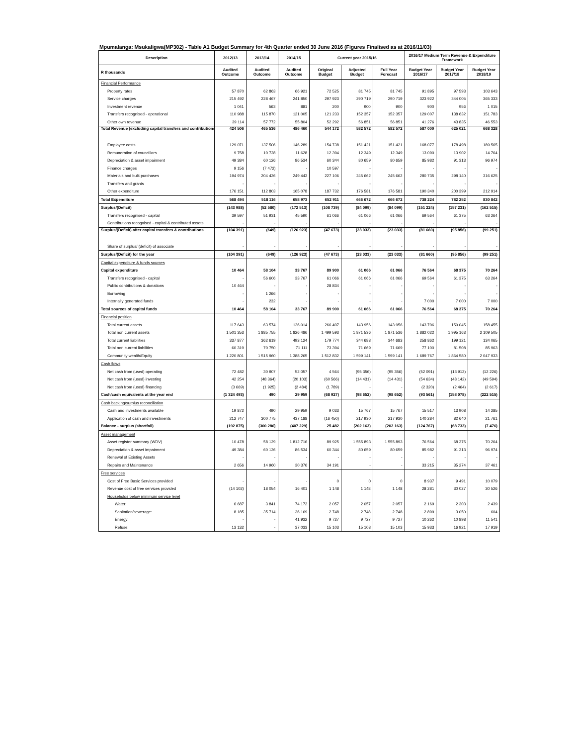Mpumalanga: Msukaligwa(MP302) - Table A1 Budget Summary for 4th Quarter ended 30 June 2016 (Figures Finalised as at 2016/11/03)
| Description | 2012/13 | 2013/14 | 2014/15 | Current year 2015/16 | | | 2016/17 Medium Term Revenue & Expenditure Framework | | |
| --- | --- | --- | --- | --- | --- | --- | --- | --- | --- |
| R thousands | Audited Outcome | Audited Outcome | Audited Outcome | Original Budget | Adjusted Budget | Full Year Forecast | Budget Year 2016/17 | Budget Year 2017/18 | Budget Year 2018/19 |
| Financial Performance | | | | | | | | | |
| Property rates | 57 870 | 62 863 | 66 921 | 72 525 | 81 745 | 81 745 | 91 895 | 97 593 | 103 643 |
| Service charges | 215 492 | 228 467 | 241 850 | 297 923 | 290 719 | 290 719 | 323 922 | 344 005 | 365 333 |
| Investment revenue | 1 041 | 563 | 881 | 200 | 900 | 900 | 900 | 956 | 1 015 |
| Transfers recognised - operational | 110 988 | 115 870 | 121 005 | 121 233 | 152 357 | 152 357 | 129 007 | 138 632 | 151 783 |
| Other own revenue | 39 114 | 57 772 | 55 804 | 52 292 | 56 851 | 56 851 | 41 276 | 43 835 | 46 553 |
| Total Revenue (excluding capital transfers and contributions) | 424 506 | 465 536 | 486 460 | 544 172 | 582 572 | 582 572 | 587 000 | 625 021 | 668 328 |
| Employee costs | 129 071 | 137 506 | 146 289 | 154 738 | 151 421 | 151 421 | 168 077 | 178 498 | 189 565 |
| Remuneration of councillors | 9 758 | 10 728 | 11 628 | 12 394 | 12 349 | 12 349 | 13 090 | 13 902 | 14 764 |
| Depreciation & asset impairment | 49 384 | 60 126 | 86 534 | 60 344 | 80 659 | 80 659 | 85 982 | 91 313 | 96 974 |
| Finance charges | 9 156 | (7 472) | - | 10 597 | - | - | - | - | - |
| Materials and bulk purchases | 194 974 | 204 426 | 249 443 | 227 106 | 245 662 | 245 662 | 280 735 | 298 140 | 316 625 |
| Transfers and grants | - | - | - | - | - | - | - | - | - |
| Other expenditure | 176 151 | 112 803 | 165 078 | 187 732 | 176 581 | 176 581 | 190 340 | 200 399 | 212 914 |
| Total Expenditure | 568 494 | 518 116 | 658 973 | 652 911 | 666 672 | 666 672 | 738 224 | 782 252 | 830 842 |
| Surplus/(Deficit) | (143 988) | (52 580) | (172 513) | (108 739) | (84 099) | (84 099) | (151 224) | (157 231) | (162 515) |
| Transfers recognised - capital | 39 597 | 51 931 | 45 590 | 61 066 | 61 066 | 61 066 | 69 564 | 61 375 | 63 264 |
| Contributions recognised - capital & contributed assets | - | - | - | - | - | - | - | - | - |
| Surplus/(Deficit) after capital transfers & contributions | (104 391) | (649) | (126 923) | (47 673) | (23 033) | (23 033) | (81 660) | (95 856) | (99 251) |
| Share of surplus/ (deficit) of associate | - | - | - | - | - | - | - | - | - |
| Surplus/(Deficit) for the year | (104 391) | (649) | (126 923) | (47 673) | (23 033) | (23 033) | (81 660) | (95 856) | (99 251) |
| Capital expenditure & funds sources | | | | | | | | | |
| Capital expenditure | 10 464 | 58 104 | 33 767 | 89 900 | 61 066 | 61 066 | 76 564 | 68 375 | 70 264 |
| Transfers recognised - capital | - | 56 606 | 33 767 | 61 066 | 61 066 | 61 066 | 69 564 | 61 375 | 63 264 |
| Public contributions & donations | 10 464 | - | - | 28 834 | - | - | - | - | - |
| Borrowing | - | 1 266 | - | - | - | - | - | - | - |
| Internally generated funds | - | 232 | - | - | - | - | 7 000 | 7 000 | 7 000 |
| Total sources of capital funds | 10 464 | 58 104 | 33 767 | 89 900 | 61 066 | 61 066 | 76 564 | 68 375 | 70 264 |
| Financial position | | | | | | | | | |
| Total current assets | 117 643 | 63 574 | 126 014 | 266 407 | 143 956 | 143 956 | 143 706 | 150 045 | 158 455 |
| Total non current assets | 1 501 353 | 1 885 755 | 1 826 486 | 1 499 593 | 1 871 536 | 1 871 536 | 1 882 022 | 1 995 163 | 2 109 505 |
| Total current liabilities | 337 877 | 362 619 | 493 124 | 179 774 | 344 683 | 344 683 | 258 862 | 199 121 | 134 065 |
| Total non current liabilities | 60 319 | 70 750 | 71 111 | 73 394 | 71 669 | 71 669 | 77 100 | 81 508 | 85 963 |
| Community wealth/Equity | 1 220 801 | 1 515 960 | 1 388 265 | 1 512 832 | 1 599 141 | 1 599 141 | 1 689 767 | 1 864 580 | 2 047 933 |
| Cash flows | | | | | | | | | |
| Net cash from (used) operating | 72 482 | 30 907 | 52 057 | 4 564 | (95 356) | (95 356) | (52 091) | (13 912) | (12 226) |
| Net cash from (used) investing | 42 254 | (48 364) | (20 103) | (60 566) | (14 431) | (14 431) | (54 634) | (48 142) | (49 594) |
| Net cash from (used) financing | (3 669) | (1 925) | (2 484) | (1 789) | - | - | (2 320) | (2 464) | (2 617) |
| Cash/cash equivalents at the year end | (1 324 493) | 490 | 29 959 | (68 927) | (98 652) | (98 652) | (93 561) | (158 078) | (222 515) |
| Cash backing/surplus reconciliation | | | | | | | | | |
| Cash and investments available | 19 872 | 490 | 29 959 | 9 033 | 15 767 | 15 767 | 15 517 | 13 908 | 14 285 |
| Application of cash and investments | 212 747 | 300 775 | 437 188 | (16 450) | 217 930 | 217 930 | 140 284 | 82 640 | 21 761 |
| Balance - surplus (shortfall) | (192 875) | (300 286) | (407 229) | 25 482 | (202 163) | (202 163) | (124 767) | (68 733) | (7 476) |
| Asset management | | | | | | | | | |
| Asset register summary (WDV) | 10 478 | 58 129 | 1 812 716 | 89 925 | 1 555 893 | 1 555 893 | 76 564 | 68 375 | 70 264 |
| Depreciation & asset impairment | 49 384 | 60 126 | 86 534 | 60 344 | 80 659 | 80 659 | 85 982 | 91 313 | 96 974 |
| Renewal of Existing Assets | - | - | - | - | - | - | - | - | - |
| Repairs and Maintenance | 2 656 | 14 960 | 30 376 | 34 191 | - | - | 33 215 | 35 274 | 37 461 |
| Free services | | | | | | | | | |
| Cost of Free Basic Services provided | - | - | - | 0 | 0 | 0 | 8 937 | 9 491 | 10 079 |
| Revenue cost of free services provided | (14 102) | 18 054 | 16 401 | 1 148 | 1 148 | 1 148 | 28 281 | 30 027 | 30 526 |
| Households below minimum service level | | | | | | | | | |
| Water: | 6 687 | 3 841 | 74 172 | 2 057 | 2 057 | 2 057 | 2 169 | 2 303 | 2 439 |
| Sanitation/sewerage: | 8 185 | 35 714 | 36 169 | 2 748 | 2 748 | 2 748 | 2 899 | 3 050 | 604 |
| Energy: | - | - | 41 932 | 9 727 | 9 727 | 9 727 | 10 262 | 10 898 | 11 541 |
| Refuse: | 13 132 | - | 37 033 | 15 103 | 15 103 | 15 103 | 15 933 | 16 921 | 17 919 |